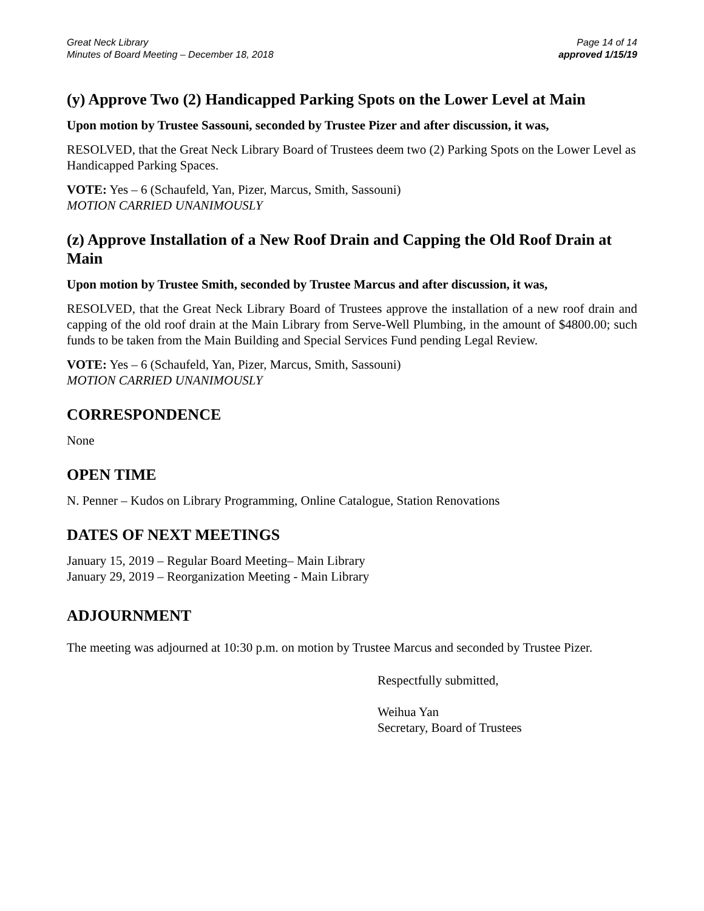Great Neck Library
Minutes of Board Meeting – December 18, 2018
Page 14 of 14
approved 1/15/19
(y) Approve Two (2) Handicapped Parking Spots on the Lower Level at Main
Upon motion by Trustee Sassouni, seconded by Trustee Pizer and after discussion, it was,
RESOLVED, that the Great Neck Library Board of Trustees deem two (2) Parking Spots on the Lower Level as Handicapped Parking Spaces.
VOTE: Yes – 6 (Schaufeld, Yan, Pizer, Marcus, Smith, Sassouni)
MOTION CARRIED UNANIMOUSLY
(z) Approve Installation of a New Roof Drain and Capping the Old Roof Drain at Main
Upon motion by Trustee Smith, seconded by Trustee Marcus and after discussion, it was,
RESOLVED, that the Great Neck Library Board of Trustees approve the installation of a new roof drain and capping of the old roof drain at the Main Library from Serve-Well Plumbing, in the amount of $4800.00; such funds to be taken from the Main Building and Special Services Fund pending Legal Review.
VOTE: Yes – 6 (Schaufeld, Yan, Pizer, Marcus, Smith, Sassouni)
MOTION CARRIED UNANIMOUSLY
CORRESPONDENCE
None
OPEN TIME
N. Penner – Kudos on Library Programming, Online Catalogue, Station Renovations
DATES OF NEXT MEETINGS
January 15, 2019 – Regular Board Meeting– Main Library
January 29, 2019 – Reorganization Meeting - Main Library
ADJOURNMENT
The meeting was adjourned at 10:30 p.m. on motion by Trustee Marcus and seconded by Trustee Pizer.
Respectfully submitted,
Weihua Yan
Secretary, Board of Trustees